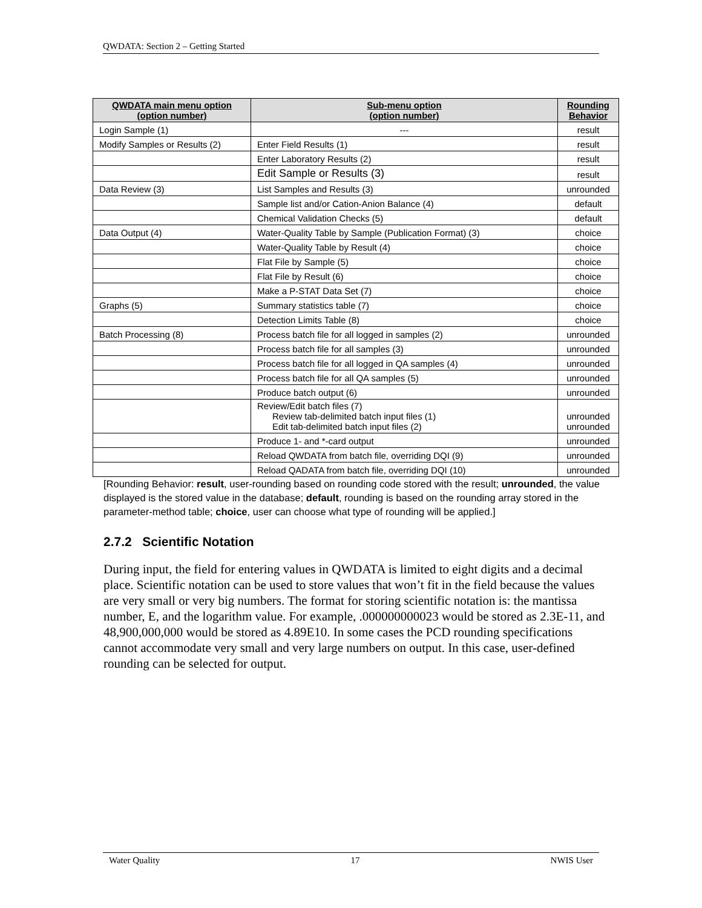QWDATA: Section 2 – Getting Started
| QWDATA main menu option (option number) | Sub-menu option (option number) | Rounding Behavior |
| --- | --- | --- |
| Login Sample (1) | --- | result |
| Modify Samples or Results (2) | Enter Field Results (1) | result |
| | Enter Laboratory Results (2) | result |
| | Edit Sample or Results (3) | result |
| Data Review (3) | List Samples and Results (3) | unrounded |
| | Sample list and/or Cation-Anion Balance (4) | default |
| | Chemical Validation Checks (5) | default |
| Data Output (4) | Water-Quality Table by Sample (Publication Format) (3) | choice |
| | Water-Quality Table by Result (4) | choice |
| | Flat File by Sample (5) | choice |
| | Flat File by Result (6) | choice |
| | Make a P-STAT Data Set (7) | choice |
| Graphs (5) | Summary statistics table (7) | choice |
| | Detection Limits Table (8) | choice |
| Batch Processing (8) | Process batch file for all logged in samples (2) | unrounded |
| | Process batch file for all samples (3) | unrounded |
| | Process batch file for all logged in QA samples (4) | unrounded |
| | Process batch file for all QA samples (5) | unrounded |
| | Produce batch output (6) | unrounded |
| | Review/Edit batch files (7) Review tab-delimited batch input files (1) Edit tab-delimited batch input files (2) | unrounded unrounded |
| | Produce 1- and *-card output | unrounded |
| | Reload QWDATA from batch file, overriding DQI (9) | unrounded |
| | Reload QADATA from batch file, overriding DQI (10) | unrounded |
[Rounding Behavior: result, user-rounding based on rounding code stored with the result; unrounded, the value displayed is the stored value in the database; default, rounding is based on the rounding array stored in the parameter-method table; choice, user can choose what type of rounding will be applied.]
2.7.2 Scientific Notation
During input, the field for entering values in QWDATA is limited to eight digits and a decimal place. Scientific notation can be used to store values that won’t fit in the field because the values are very small or very big numbers. The format for storing scientific notation is: the mantissa number, E, and the logarithm value. For example, .000000000023 would be stored as 2.3E-11, and 48,900,000,000 would be stored as 4.89E10. In some cases the PCD rounding specifications cannot accommodate very small and very large numbers on output. In this case, user-defined rounding can be selected for output.
Water Quality 17 NWIS User